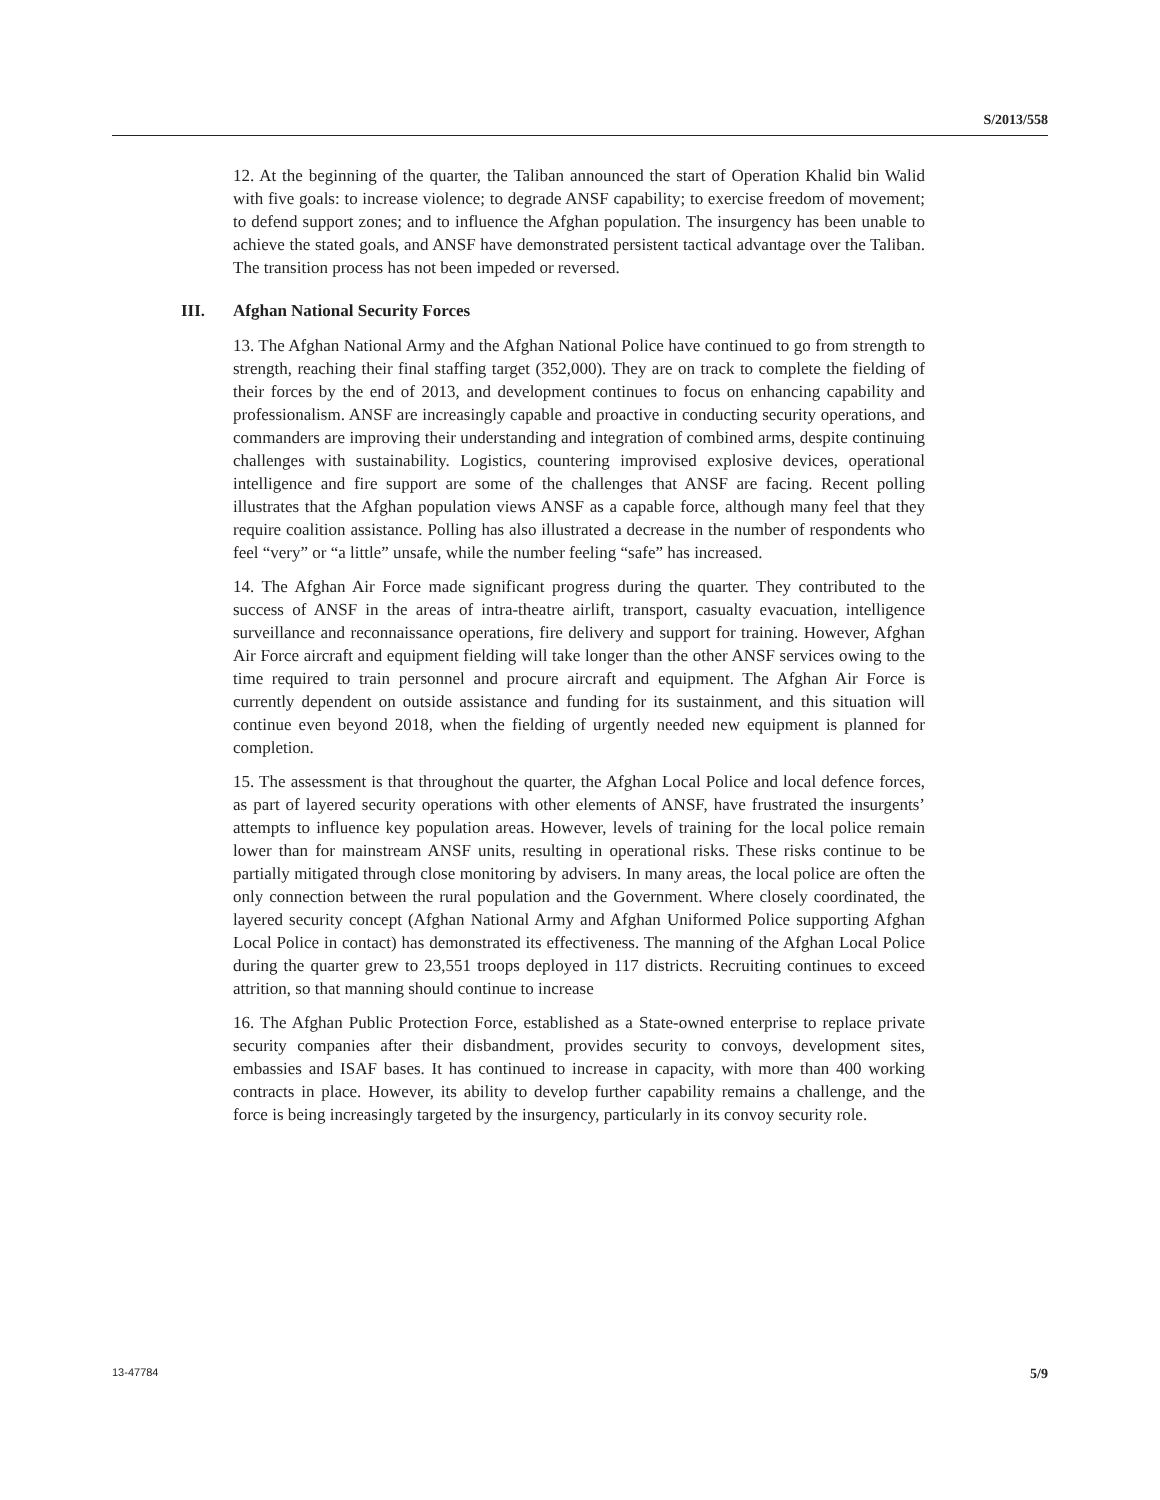S/2013/558
12. At the beginning of the quarter, the Taliban announced the start of Operation Khalid bin Walid with five goals: to increase violence; to degrade ANSF capability; to exercise freedom of movement; to defend support zones; and to influence the Afghan population. The insurgency has been unable to achieve the stated goals, and ANSF have demonstrated persistent tactical advantage over the Taliban. The transition process has not been impeded or reversed.
III. Afghan National Security Forces
13. The Afghan National Army and the Afghan National Police have continued to go from strength to strength, reaching their final staffing target (352,000). They are on track to complete the fielding of their forces by the end of 2013, and development continues to focus on enhancing capability and professionalism. ANSF are increasingly capable and proactive in conducting security operations, and commanders are improving their understanding and integration of combined arms, despite continuing challenges with sustainability. Logistics, countering improvised explosive devices, operational intelligence and fire support are some of the challenges that ANSF are facing. Recent polling illustrates that the Afghan population views ANSF as a capable force, although many feel that they require coalition assistance. Polling has also illustrated a decrease in the number of respondents who feel “very” or “a little” unsafe, while the number feeling “safe” has increased.
14. The Afghan Air Force made significant progress during the quarter. They contributed to the success of ANSF in the areas of intra-theatre airlift, transport, casualty evacuation, intelligence surveillance and reconnaissance operations, fire delivery and support for training. However, Afghan Air Force aircraft and equipment fielding will take longer than the other ANSF services owing to the time required to train personnel and procure aircraft and equipment. The Afghan Air Force is currently dependent on outside assistance and funding for its sustainment, and this situation will continue even beyond 2018, when the fielding of urgently needed new equipment is planned for completion.
15. The assessment is that throughout the quarter, the Afghan Local Police and local defence forces, as part of layered security operations with other elements of ANSF, have frustrated the insurgents’ attempts to influence key population areas. However, levels of training for the local police remain lower than for mainstream ANSF units, resulting in operational risks. These risks continue to be partially mitigated through close monitoring by advisers. In many areas, the local police are often the only connection between the rural population and the Government. Where closely coordinated, the layered security concept (Afghan National Army and Afghan Uniformed Police supporting Afghan Local Police in contact) has demonstrated its effectiveness. The manning of the Afghan Local Police during the quarter grew to 23,551 troops deployed in 117 districts. Recruiting continues to exceed attrition, so that manning should continue to increase
16. The Afghan Public Protection Force, established as a State-owned enterprise to replace private security companies after their disbandment, provides security to convoys, development sites, embassies and ISAF bases. It has continued to increase in capacity, with more than 400 working contracts in place. However, its ability to develop further capability remains a challenge, and the force is being increasingly targeted by the insurgency, particularly in its convoy security role.
13-47784 5/9